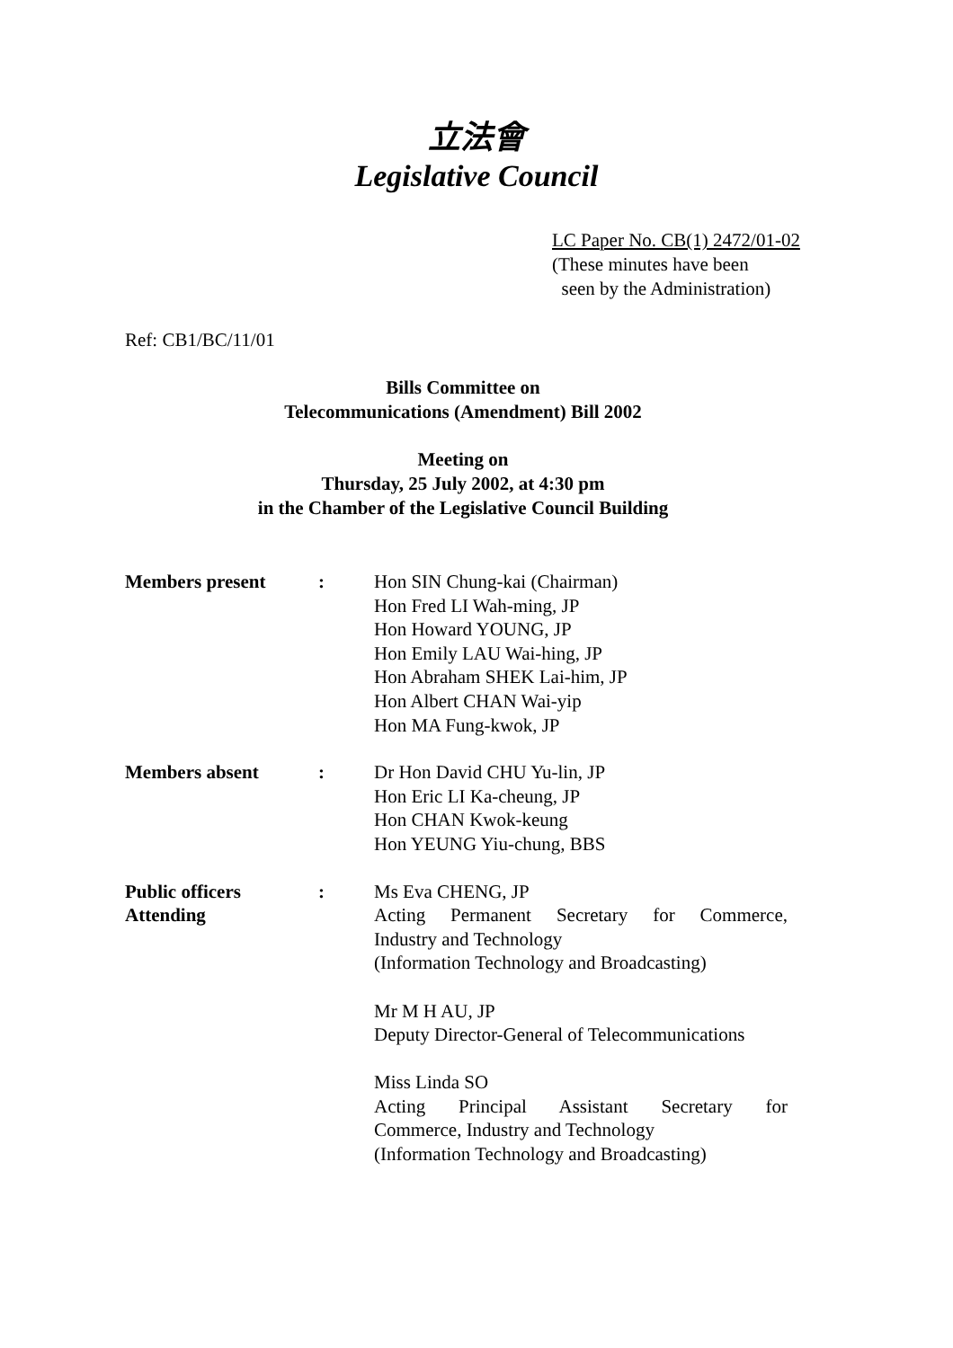立法會
Legislative Council
LC Paper No. CB(1) 2472/01-02
(These minutes have been
seen by the Administration)
Ref: CB1/BC/11/01
Bills Committee on
Telecommunications (Amendment) Bill 2002
Meeting on
Thursday, 25 July 2002, at 4:30 pm
in the Chamber of the Legislative Council Building
| Members present | : | Hon SIN Chung-kai (Chairman) Hon Fred LI Wah-ming, JP Hon Howard YOUNG, JP Hon Emily LAU Wai-hing, JP Hon Abraham SHEK Lai-him, JP Hon Albert CHAN Wai-yip Hon MA Fung-kwok, JP |
| Members absent | : | Dr Hon David CHU Yu-lin, JP Hon Eric LI Ka-cheung, JP Hon CHAN Kwok-keung Hon YEUNG Yiu-chung, BBS |
| Public officers Attending | : | Ms Eva CHENG, JP Acting Permanent Secretary for Commerce, Industry and Technology (Information Technology and Broadcasting) Mr M H AU, JP Deputy Director-General of Telecommunications Miss Linda SO Acting Principal Assistant Secretary for Commerce, Industry and Technology (Information Technology and Broadcasting) |